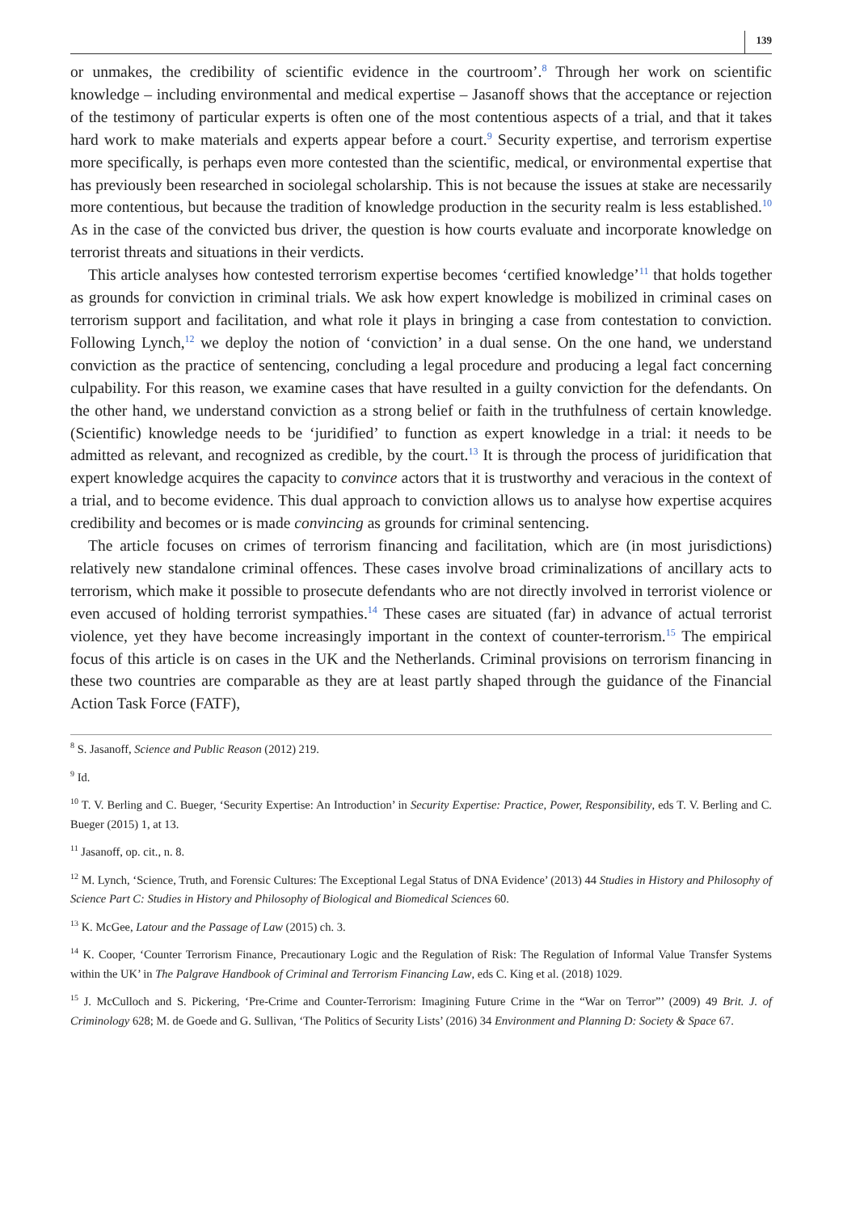139
or unmakes, the credibility of scientific evidence in the courtroom’.<sup>8</sup> Through her work on scientific knowledge – including environmental and medical expertise – Jasanoff shows that the acceptance or rejection of the testimony of particular experts is often one of the most contentious aspects of a trial, and that it takes hard work to make materials and experts appear before a court.<sup>9</sup> Security expertise, and terrorism expertise more specifically, is perhaps even more contested than the scientific, medical, or environmental expertise that has previously been researched in sociolegal scholarship. This is not because the issues at stake are necessarily more contentious, but because the tradition of knowledge production in the security realm is less established.<sup>10</sup> As in the case of the convicted bus driver, the question is how courts evaluate and incorporate knowledge on terrorist threats and situations in their verdicts.
This article analyses how contested terrorism expertise becomes ‘certified knowledge’<sup>11</sup> that holds together as grounds for conviction in criminal trials. We ask how expert knowledge is mobilized in criminal cases on terrorism support and facilitation, and what role it plays in bringing a case from contestation to conviction. Following Lynch,<sup>12</sup> we deploy the notion of ‘conviction’ in a dual sense. On the one hand, we understand conviction as the practice of sentencing, concluding a legal procedure and producing a legal fact concerning culpability. For this reason, we examine cases that have resulted in a guilty conviction for the defendants. On the other hand, we understand conviction as a strong belief or faith in the truthfulness of certain knowledge. (Scientific) knowledge needs to be ‘juridified’ to function as expert knowledge in a trial: it needs to be admitted as relevant, and recognized as credible, by the court.<sup>13</sup> It is through the process of juridification that expert knowledge acquires the capacity to convince actors that it is trustworthy and veracious in the context of a trial, and to become evidence. This dual approach to conviction allows us to analyse how expertise acquires credibility and becomes or is made convincing as grounds for criminal sentencing.
The article focuses on crimes of terrorism financing and facilitation, which are (in most jurisdictions) relatively new standalone criminal offences. These cases involve broad criminalizations of ancillary acts to terrorism, which make it possible to prosecute defendants who are not directly involved in terrorist violence or even accused of holding terrorist sympathies.<sup>14</sup> These cases are situated (far) in advance of actual terrorist violence, yet they have become increasingly important in the context of counter-terrorism.<sup>15</sup> The empirical focus of this article is on cases in the UK and the Netherlands. Criminal provisions on terrorism financing in these two countries are comparable as they are at least partly shaped through the guidance of the Financial Action Task Force (FATF),
<sup>8</sup> S. Jasanoff, Science and Public Reason (2012) 219.
<sup>9</sup> Id.
<sup>10</sup> T. V. Berling and C. Bueger, ‘Security Expertise: An Introduction’ in Security Expertise: Practice, Power, Responsibility, eds T. V. Berling and C. Bueger (2015) 1, at 13.
<sup>11</sup> Jasanoff, op. cit., n. 8.
<sup>12</sup> M. Lynch, ‘Science, Truth, and Forensic Cultures: The Exceptional Legal Status of DNA Evidence’ (2013) 44 Studies in History and Philosophy of Science Part C: Studies in History and Philosophy of Biological and Biomedical Sciences 60.
<sup>13</sup> K. McGee, Latour and the Passage of Law (2015) ch. 3.
<sup>14</sup> K. Cooper, ‘Counter Terrorism Finance, Precautionary Logic and the Regulation of Risk: The Regulation of Informal Value Transfer Systems within the UK’ in The Palgrave Handbook of Criminal and Terrorism Financing Law, eds C. King et al. (2018) 1029.
<sup>15</sup> J. McCulloch and S. Pickering, ‘Pre-Crime and Counter-Terrorism: Imagining Future Crime in the “War on Terror”’ (2009) 49 Brit. J. of Criminology 628; M. de Goede and G. Sullivan, ‘The Politics of Security Lists’ (2016) 34 Environment and Planning D: Society & Space 67.